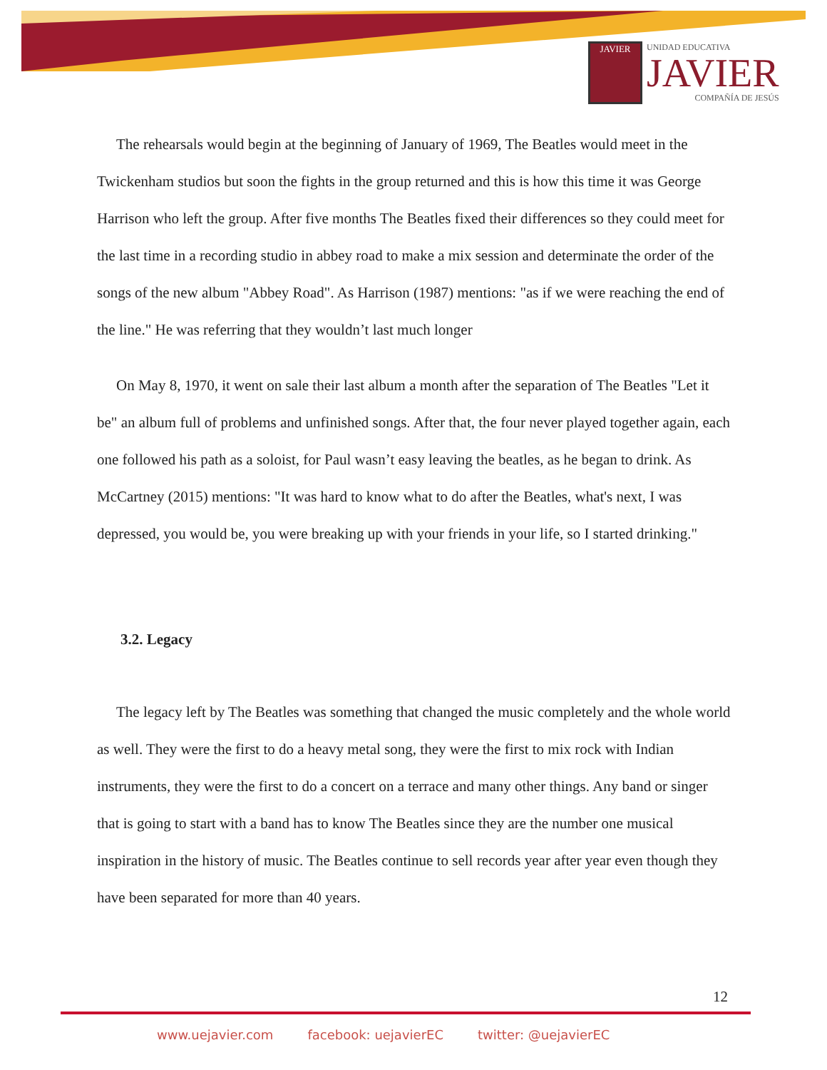JAVIER
UNIDAD EDUCATIVA
JAVIER
COMPAÑÍA DE JESÚS
The rehearsals would begin at the beginning of January of 1969, The Beatles would meet in the Twickenham studios but soon the fights in the group returned and this is how this time it was George Harrison who left the group. After five months The Beatles fixed their differences so they could meet for the last time in a recording studio in abbey road to make a mix session and determinate the order of the songs of the new album "Abbey Road". As Harrison (1987) mentions: "as if we were reaching the end of the line." He was referring that they wouldn’t last much longer
On May 8, 1970, it went on sale their last album a month after the separation of The Beatles "Let it be" an album full of problems and unfinished songs. After that, the four never played together again, each one followed his path as a soloist, for Paul wasn’t easy leaving the beatles, as he began to drink. As McCartney (2015) mentions: "It was hard to know what to do after the Beatles, what's next, I was depressed, you would be, you were breaking up with your friends in your life, so I started drinking."
3.2. Legacy
The legacy left by The Beatles was something that changed the music completely and the whole world as well. They were the first to do a heavy metal song, they were the first to mix rock with Indian instruments, they were the first to do a concert on a terrace and many other things. Any band or singer that is going to start with a band has to know The Beatles since they are the number one musical inspiration in the history of music. The Beatles continue to sell records year after year even though they have been separated for more than 40 years.
12
www.uejavier.com facebook: uejavierEC twitter: @uejavierEC